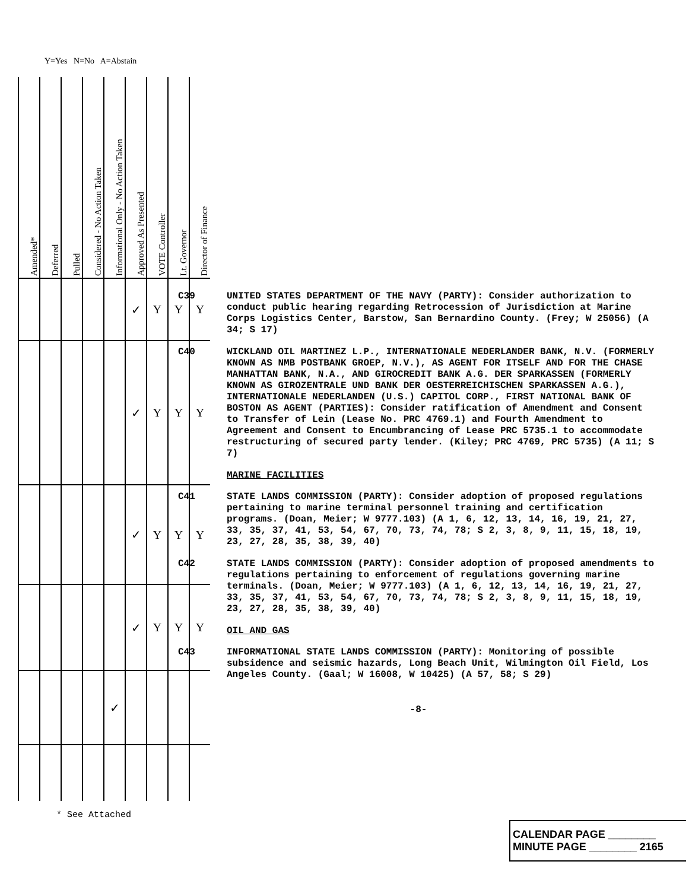Y=Yes N=No A=Abstain
| Amended* | Deferred | Pulled | Considered - No Action Taken | Informational Only - No Action Taken | Approved As Presented | VOTE Controller | Lt. Governor | Director of Finance |
| --- | --- | --- | --- | --- | --- | --- | --- | --- |
| | | | | | ✓ | Y | Y | Y |
| | | | | | ✓ | Y | Y | Y |
| | | | | | ✓ | Y | Y | Y |
| | | | | | ✓ | Y | Y | Y |
| | | | | ✓ | | | | |
C39
UNITED STATES DEPARTMENT OF THE NAVY (PARTY): Consider authorization to conduct public hearing regarding Retrocession of Jurisdiction at Marine Corps Logistics Center, Barstow, San Bernardino County. (Frey; W 25056) (A 34; S 17)
C40
WICKLAND OIL MARTINEZ L.P., INTERNATIONALE NEDERLANDER BANK, N.V. (FORMERLY KNOWN AS NMB POSTBANK GROEP, N.V.), AS AGENT FOR ITSELF AND FOR THE CHASE MANHATTAN BANK, N.A., AND GIROCREDIT BANK A.G. DER SPARKASSEN (FORMERLY KNOWN AS GIROZENTRALE UND BANK DER OESTERREICHISCHEN SPARKASSEN A.G.), INTERNATIONALE NEDERLANDEN (U.S.) CAPITOL CORP., FIRST NATIONAL BANK OF BOSTON AS AGENT (PARTIES): Consider ratification of Amendment and Consent to Transfer of Lein (Lease No. PRC 4769.1) and Fourth Amendment to Agreement and Consent to Encumbrancing of Lease PRC 5735.1 to accommodate restructuring of secured party lender. (Kiley; PRC 4769, PRC 5735) (A 11; S 7)
MARINE FACILITIES
C41
STATE LANDS COMMISSION (PARTY): Consider adoption of proposed regulations pertaining to marine terminal personnel training and certification programs. (Doan, Meier; W 9777.103) (A 1, 6, 12, 13, 14, 16, 19, 21, 27, 33, 35, 37, 41, 53, 54, 67, 70, 73, 74, 78; S 2, 3, 8, 9, 11, 15, 18, 19, 23, 27, 28, 35, 38, 39, 40)
C42
STATE LANDS COMMISSION (PARTY): Consider adoption of proposed amendments to regulations pertaining to enforcement of regulations governing marine terminals. (Doan, Meier; W 9777.103) (A 1, 6, 12, 13, 14, 16, 19, 21, 27, 33, 35, 37, 41, 53, 54, 67, 70, 73, 74, 78; S 2, 3, 8, 9, 11, 15, 18, 19, 23, 27, 28, 35, 38, 39, 40)
OIL AND GAS
C43
INFORMATIONAL STATE LANDS COMMISSION (PARTY): Monitoring of possible subsidence and seismic hazards, Long Beach Unit, Wilmington Oil Field, Los Angeles County. (Gaal; W 16008, W 10425) (A 57, 58; S 29)
-8-
* See Attached
CALENDAR PAGE ________
MINUTE PAGE ________ 2165